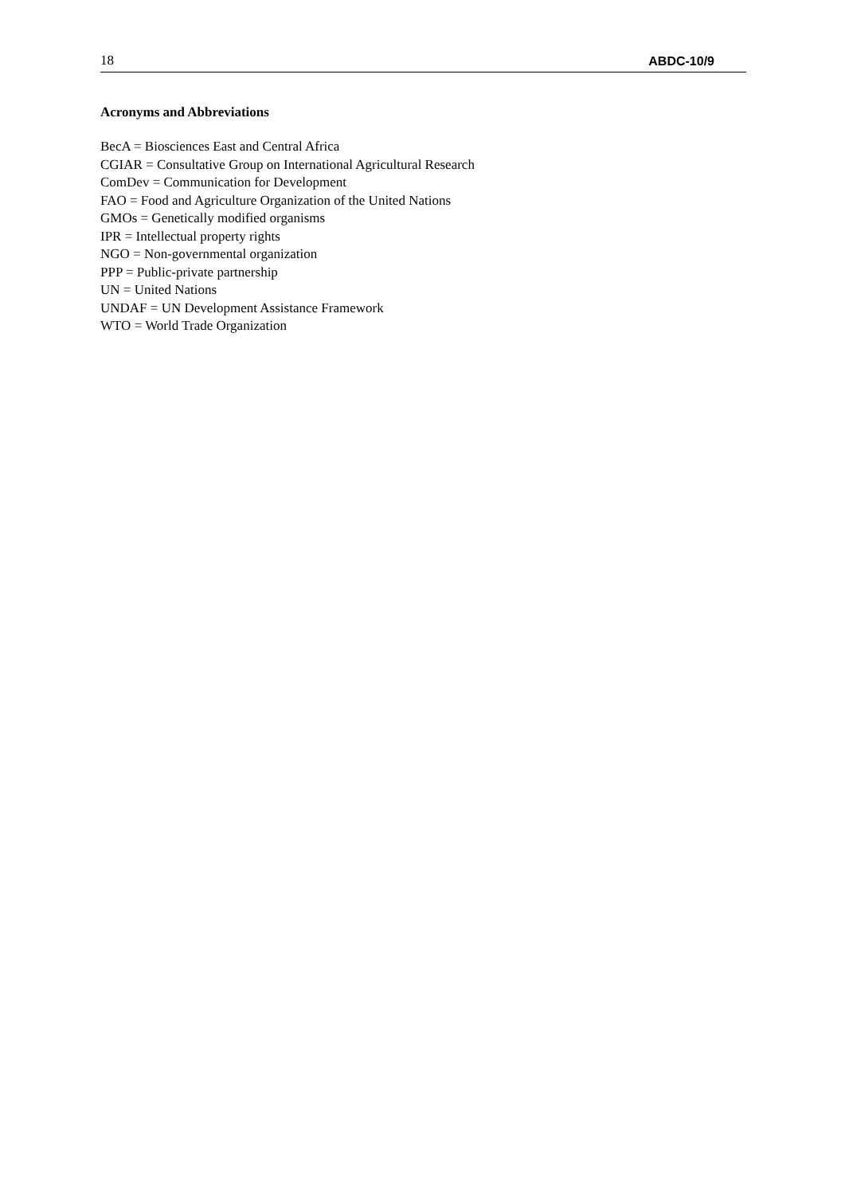18 ABDC-10/9
Acronyms and Abbreviations
BecA = Biosciences East and Central Africa
CGIAR = Consultative Group on International Agricultural Research
ComDev = Communication for Development
FAO = Food and Agriculture Organization of the United Nations
GMOs = Genetically modified organisms
IPR = Intellectual property rights
NGO = Non-governmental organization
PPP = Public-private partnership
UN = United Nations
UNDAF = UN Development Assistance Framework
WTO = World Trade Organization